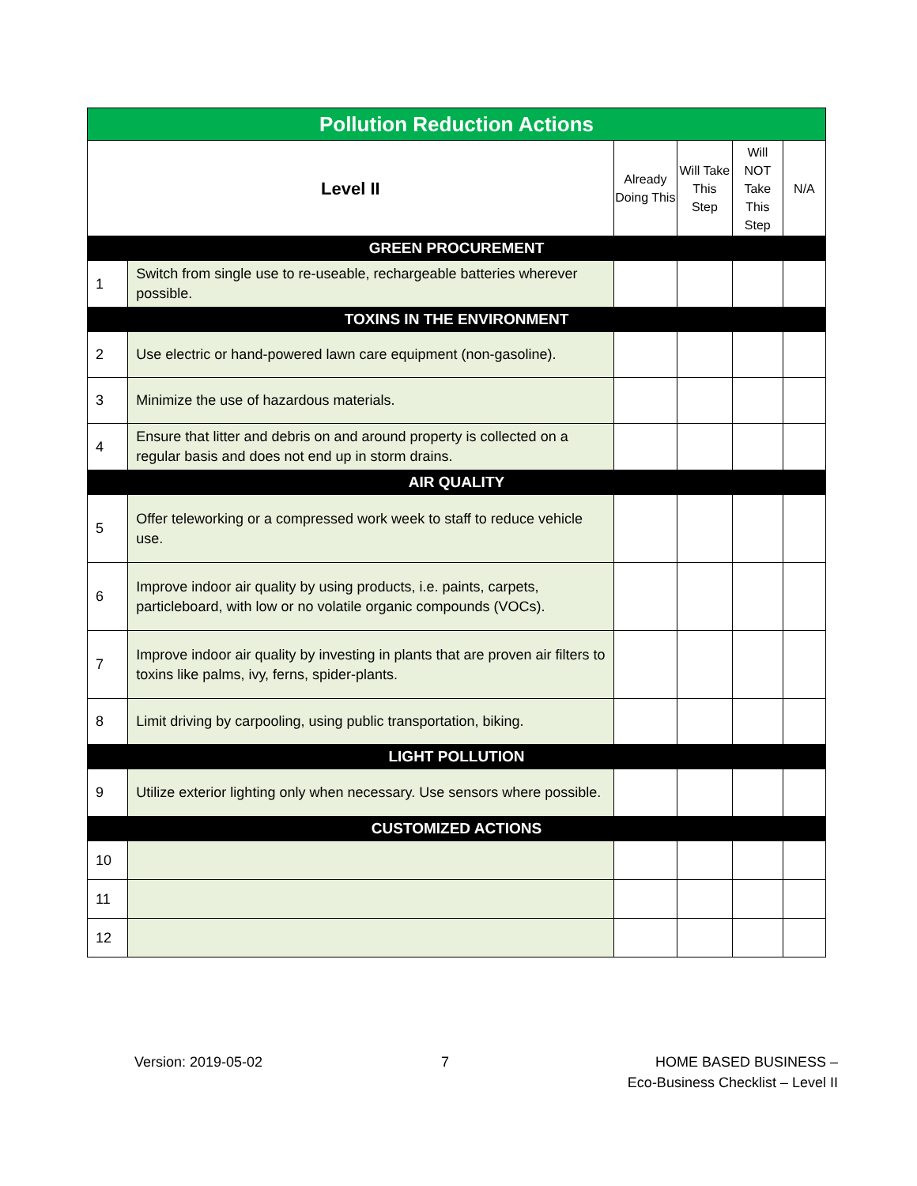| Pollution Reduction Actions | | | | | |
| Level II | | Already Doing This | Will Take This Step | Will NOT Take This Step | N/A |
| GREEN PROCUREMENT | | | | | |
| 1 | Switch from single use to re-useable, rechargeable batteries wherever possible. | | | | |
| TOXINS IN THE ENVIRONMENT | | | | | |
| 2 | Use electric or hand-powered lawn care equipment (non-gasoline). | | | | |
| 3 | Minimize the use of hazardous materials. | | | | |
| 4 | Ensure that litter and debris on and around property is collected on a regular basis and does not end up in storm drains. | | | | |
| AIR QUALITY | | | | | |
| 5 | Offer teleworking or a compressed work week to staff to reduce vehicle use. | | | | |
| 6 | Improve indoor air quality by using products, i.e. paints, carpets, particleboard, with low or no volatile organic compounds (VOCs). | | | | |
| 7 | Improve indoor air quality by investing in plants that are proven air filters to toxins like palms, ivy, ferns, spider-plants. | | | | |
| 8 | Limit driving by carpooling, using public transportation, biking. | | | | |
| LIGHT POLLUTION | | | | | |
| 9 | Utilize exterior lighting only when necessary. Use sensors where possible. | | | | |
| CUSTOMIZED ACTIONS | | | | | |
| 10 | | | | | |
| 11 | | | | | |
| 12 | | | | | |
Version: 2019-05-02 7 HOME BASED BUSINESS –
Eco-Business Checklist – Level II